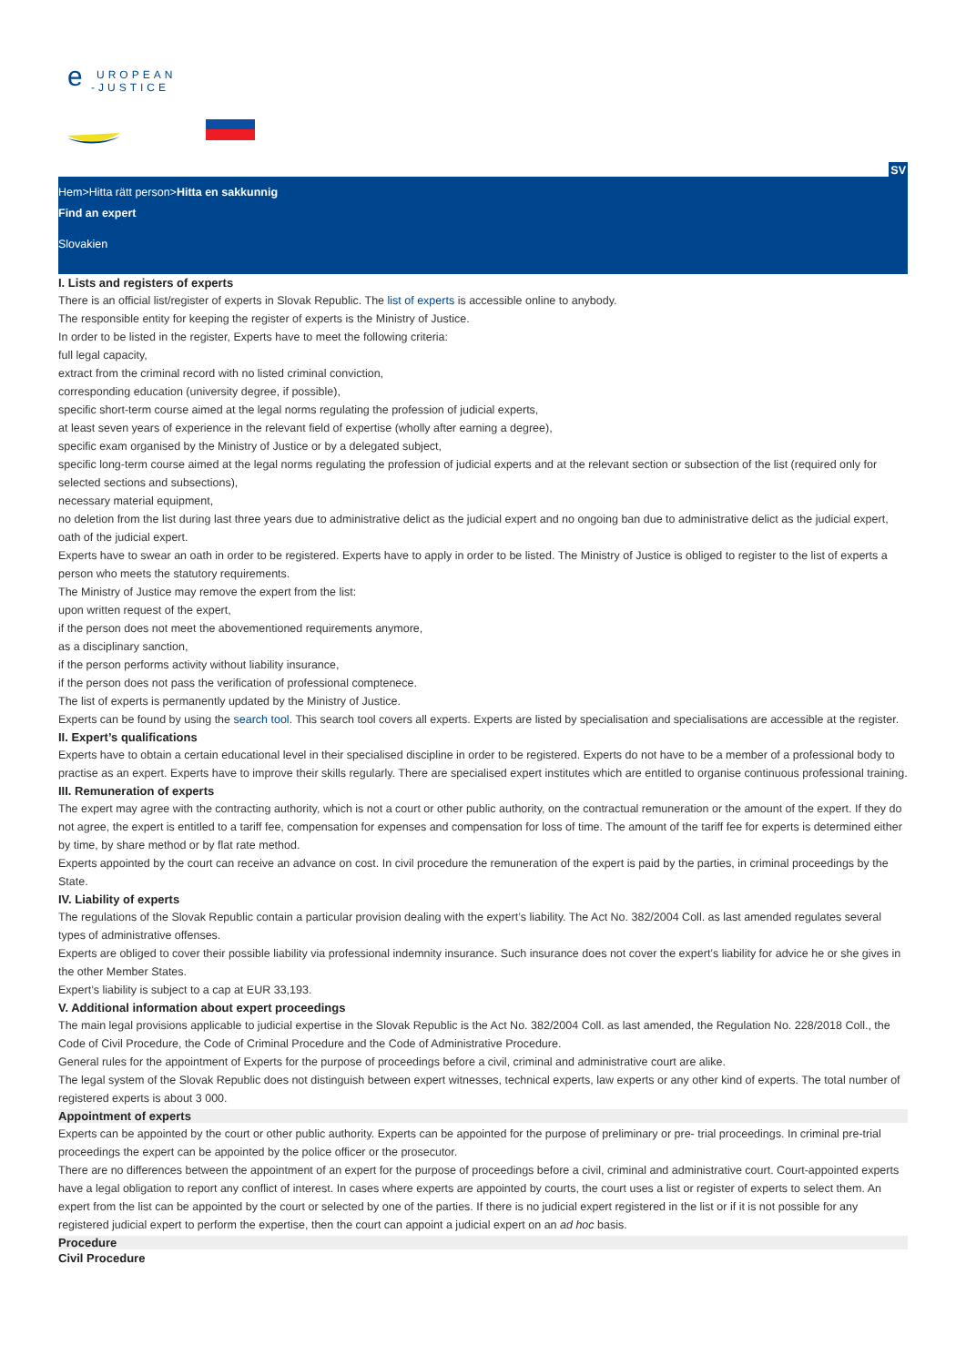e
UROPEAN
-JUSTICE
SV
Hem>Hitta rätt person>Hitta en sakkunnig
Find an expert
Slovakien
I. Lists and registers of experts
There is an official list/register of experts in Slovak Republic. The list of experts is accessible online to anybody.
The responsible entity for keeping the register of experts is the Ministry of Justice.
In order to be listed in the register, Experts have to meet the following criteria:
full legal capacity,
extract from the criminal record with no listed criminal conviction,
corresponding education (university degree, if possible),
specific short-term course aimed at the legal norms regulating the profession of judicial experts,
at least seven years of experience in the relevant field of expertise (wholly after earning a degree),
specific exam organised by the Ministry of Justice or by a delegated subject,
specific long-term course aimed at the legal norms regulating the profession of judicial experts and at the relevant section or subsection of the list (required only for selected sections and subsections),
necessary material equipment,
no deletion from the list during last three years due to administrative delict as the judicial expert and no ongoing ban due to administrative delict as the judicial expert,
oath of the judicial expert.
Experts have to swear an oath in order to be registered. Experts have to apply in order to be listed. The Ministry of Justice is obliged to register to the list of experts a person who meets the statutory requirements.
The Ministry of Justice may remove the expert from the list:
upon written request of the expert,
if the person does not meet the abovementioned requirements anymore,
as a disciplinary sanction,
if the person performs activity without liability insurance,
if the person does not pass the verification of professional comptenece.
The list of experts is permanently updated by the Ministry of Justice.
Experts can be found by using the search tool. This search tool covers all experts. Experts are listed by specialisation and specialisations are accessible at the register.
II. Expert’s qualifications
Experts have to obtain a certain educational level in their specialised discipline in order to be registered. Experts do not have to be a member of a professional body to practise as an expert. Experts have to improve their skills regularly. There are specialised expert institutes which are entitled to organise continuous professional training.
III. Remuneration of experts
The expert may agree with the contracting authority, which is not a court or other public authority, on the contractual remuneration or the amount of the expert. If they do not agree, the expert is entitled to a tariff fee, compensation for expenses and compensation for loss of time. The amount of the tariff fee for experts is determined either by time, by share method or by flat rate method.
Experts appointed by the court can receive an advance on cost. In civil procedure the remuneration of the expert is paid by the parties, in criminal proceedings by the State.
IV. Liability of experts
The regulations of the Slovak Republic contain a particular provision dealing with the expert’s liability. The Act No. 382/2004 Coll. as last amended regulates several types of administrative offenses.
Experts are obliged to cover their possible liability via professional indemnity insurance. Such insurance does not cover the expert’s liability for advice he or she gives in the other Member States.
Expert’s liability is subject to a cap at EUR 33,193.
V. Additional information about expert proceedings
The main legal provisions applicable to judicial expertise in the Slovak Republic is the Act No. 382/2004 Coll. as last amended, the Regulation No. 228/2018 Coll., the Code of Civil Procedure, the Code of Criminal Procedure and the Code of Administrative Procedure.
General rules for the appointment of Experts for the purpose of proceedings before a civil, criminal and administrative court are alike.
The legal system of the Slovak Republic does not distinguish between expert witnesses, technical experts, law experts or any other kind of experts. The total number of registered experts is about 3 000.
Appointment of experts
Experts can be appointed by the court or other public authority. Experts can be appointed for the purpose of preliminary or pre- trial proceedings. In criminal pre-trial proceedings the expert can be appointed by the police officer or the prosecutor.
There are no differences between the appointment of an expert for the purpose of proceedings before a civil, criminal and administrative court. Court-appointed experts have a legal obligation to report any conflict of interest. In cases where experts are appointed by courts, the court uses a list or register of experts to select them. An expert from the list can be appointed by the court or selected by one of the parties. If there is no judicial expert registered in the list or if it is not possible for any registered judicial expert to perform the expertise, then the court can appoint a judicial expert on an ad hoc basis.
Procedure
Civil Procedure